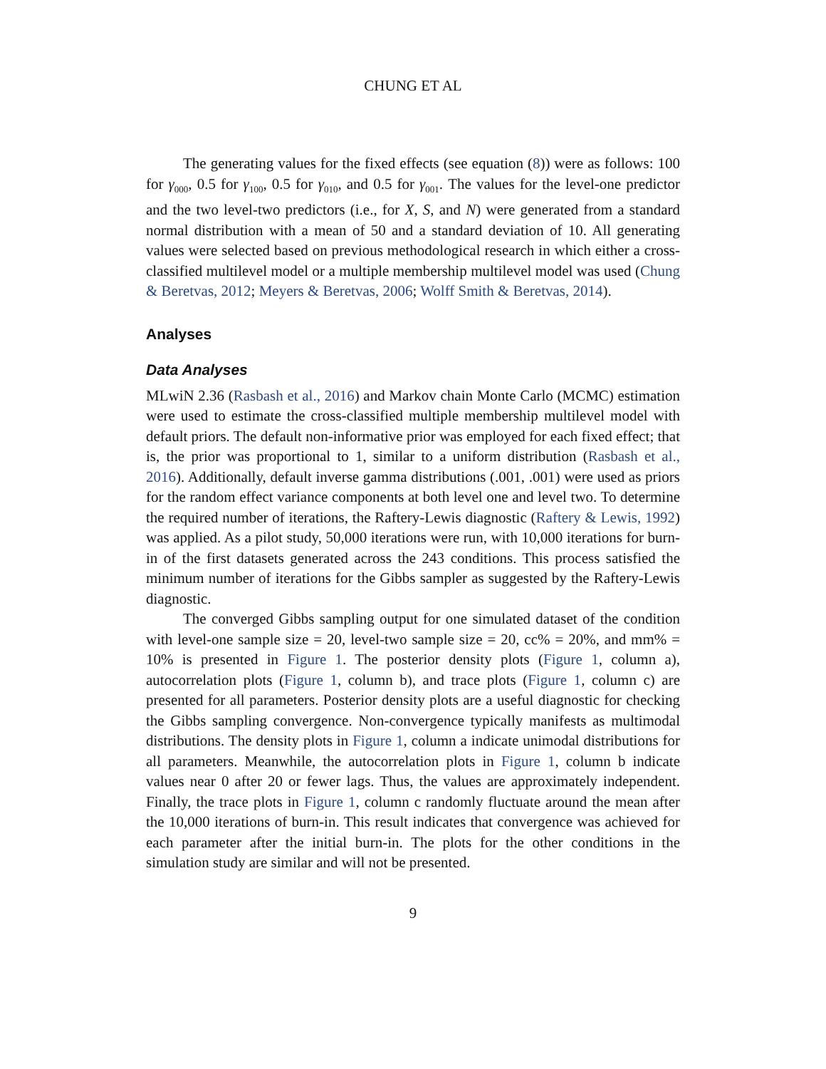CHUNG ET AL
The generating values for the fixed effects (see equation (8)) were as follows: 100 for γ<sub>000</sub>, 0.5 for γ<sub>100</sub>, 0.5 for γ<sub>010</sub>, and 0.5 for γ<sub>001</sub>. The values for the level-one predictor and the two level-two predictors (i.e., for X, S, and N) were generated from a standard normal distribution with a mean of 50 and a standard deviation of 10. All generating values were selected based on previous methodological research in which either a cross-classified multilevel model or a multiple membership multilevel model was used (Chung & Beretvas, 2012; Meyers & Beretvas, 2006; Wolff Smith & Beretvas, 2014).
Analyses
Data Analyses
MLwiN 2.36 (Rasbash et al., 2016) and Markov chain Monte Carlo (MCMC) estimation were used to estimate the cross-classified multiple membership multilevel model with default priors. The default non-informative prior was employed for each fixed effect; that is, the prior was proportional to 1, similar to a uniform distribution (Rasbash et al., 2016). Additionally, default inverse gamma distributions (.001, .001) were used as priors for the random effect variance components at both level one and level two. To determine the required number of iterations, the Raftery-Lewis diagnostic (Raftery & Lewis, 1992) was applied. As a pilot study, 50,000 iterations were run, with 10,000 iterations for burn-in of the first datasets generated across the 243 conditions. This process satisfied the minimum number of iterations for the Gibbs sampler as suggested by the Raftery-Lewis diagnostic.
The converged Gibbs sampling output for one simulated dataset of the condition with level-one sample size = 20, level-two sample size = 20, cc% = 20%, and mm% = 10% is presented in Figure 1. The posterior density plots (Figure 1, column a), autocorrelation plots (Figure 1, column b), and trace plots (Figure 1, column c) are presented for all parameters. Posterior density plots are a useful diagnostic for checking the Gibbs sampling convergence. Non-convergence typically manifests as multimodal distributions. The density plots in Figure 1, column a indicate unimodal distributions for all parameters. Meanwhile, the autocorrelation plots in Figure 1, column b indicate values near 0 after 20 or fewer lags. Thus, the values are approximately independent. Finally, the trace plots in Figure 1, column c randomly fluctuate around the mean after the 10,000 iterations of burn-in. This result indicates that convergence was achieved for each parameter after the initial burn-in. The plots for the other conditions in the simulation study are similar and will not be presented.
9